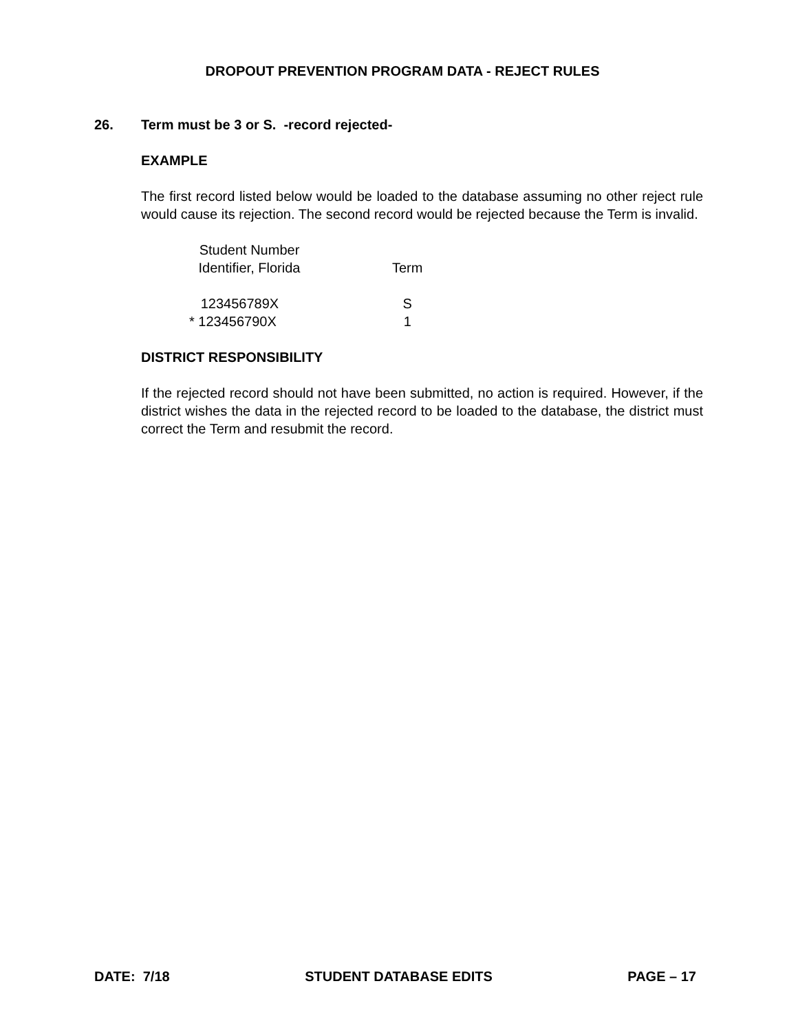DROPOUT PREVENTION PROGRAM DATA - REJECT RULES
26. Term must be 3 or S. -record rejected-
EXAMPLE
The first record listed below would be loaded to the database assuming no other reject rule would cause its rejection. The second record would be rejected because the Term is invalid.
| Student Number Identifier, Florida | | Term |
| 123456789X | | S |
| * 123456790X | | 1 |
DISTRICT RESPONSIBILITY
If the rejected record should not have been submitted, no action is required. However, if the district wishes the data in the rejected record to be loaded to the database, the district must correct the Term and resubmit the record.
DATE: 7/18 STUDENT DATABASE EDITS PAGE – 17